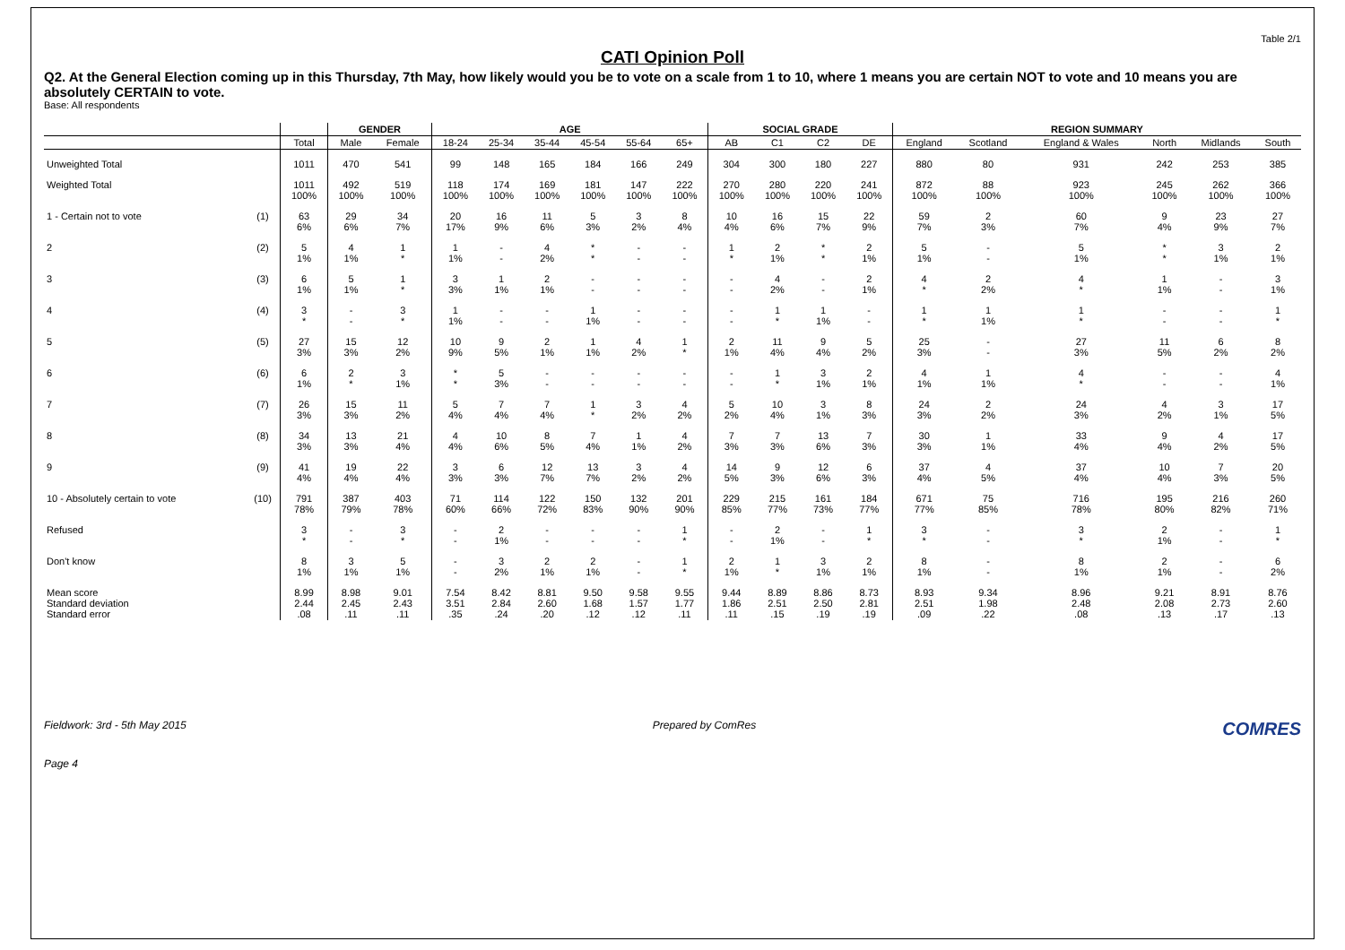Table 2/1
CATI Opinion Poll
Q2. At the General Election coming up in this Thursday, 7th May, how likely would you be to vote on a scale from 1 to 10, where 1 means you are certain NOT to vote and 10 means you are absolutely CERTAIN to vote.
Base: All respondents
| | | | GENDER | | AGE | | | | | | SOCIAL GRADE | | | | REGION SUMMARY | | | | | |
| --- | --- | --- | --- | --- | --- | --- | --- | --- | --- | --- | --- | --- | --- | --- | --- | --- | --- | --- | --- | --- |
| | | Total | Male | Female | 18-24 | 25-34 | 35-44 | 45-54 | 55-64 | 65+ | AB | C1 | C2 | DE | England | Scotland | England & Wales | North | Midlands | South |
| Unweighted Total | | 1011 | 470 | 541 | 99 | 148 | 165 | 184 | 166 | 249 | 304 | 300 | 180 | 227 | 880 | 80 | 931 | 242 | 253 | 385 |
| Weighted Total | | 1011 100% | 492 100% | 519 100% | 118 100% | 174 100% | 169 100% | 181 100% | 147 100% | 222 100% | 270 100% | 280 100% | 220 100% | 241 100% | 872 100% | 88 100% | 923 100% | 245 100% | 262 100% | 366 100% |
| 1 - Certain not to vote | (1) | 63 6% | 29 6% | 34 7% | 20 17% | 16 9% | 11 6% | 5 3% | 3 2% | 8 4% | 10 4% | 16 6% | 15 7% | 22 9% | 59 7% | 2 3% | 60 7% | 9 4% | 23 9% | 27 7% |
| 2 | (2) | 5 1% | 4 1% | 1 * | 1 1% | - - | 4 2% | * * | - - | - - | 1 * | 2 1% | * * | 2 1% | 5 1% | - - | 5 1% | * * | 3 1% | 2 1% |
| 3 | (3) | 6 1% | 5 1% | 1 * | 3 3% | 1 1% | 2 1% | - - | - - | - - | - - | 4 2% | - - | 2 1% | 4 * | 2 2% | 4 * | 1 1% | - - | 3 1% |
| 4 | (4) | 3 * | - - | 3 * | 1 1% | - - | - - | 1 1% | - - | - - | - - | 1 * | 1 1% | - - | 1 * | 1 1% | 1 * | - - | - - | 1 * |
| 5 | (5) | 27 3% | 15 3% | 12 2% | 10 9% | 9 5% | 2 1% | 1 1% | 4 2% | 1 * | 2 1% | 11 4% | 9 4% | 5 2% | 25 3% | - - | 27 3% | 11 5% | 6 2% | 8 2% |
| 6 | (6) | 6 1% | 2 * | 3 1% | * * | 5 3% | - - | - - | - - | - - | - - | 1 * | 3 1% | 2 1% | 4 1% | 1 1% | 4 * | - - | - - | 4 1% |
| 7 | (7) | 26 3% | 15 3% | 11 2% | 5 4% | 7 4% | 7 4% | 1 * | 3 2% | 4 2% | 5 2% | 10 4% | 3 1% | 8 3% | 24 3% | 2 2% | 24 3% | 4 2% | 3 1% | 17 5% |
| 8 | (8) | 34 3% | 13 3% | 21 4% | 4 4% | 10 6% | 8 5% | 7 4% | 1 1% | 4 2% | 7 3% | 7 3% | 13 6% | 7 3% | 30 3% | 1 1% | 33 4% | 9 4% | 4 2% | 17 5% |
| 9 | (9) | 41 4% | 19 4% | 22 4% | 3 3% | 6 3% | 12 7% | 13 7% | 3 2% | 4 2% | 14 5% | 9 3% | 12 6% | 6 3% | 37 4% | 4 5% | 37 4% | 10 4% | 7 3% | 20 5% |
| 10 - Absolutely certain to vote | (10) | 791 78% | 387 79% | 403 78% | 71 60% | 114 66% | 122 72% | 150 83% | 132 90% | 201 90% | 229 85% | 215 77% | 161 73% | 184 77% | 671 77% | 75 85% | 716 78% | 195 80% | 216 82% | 260 71% |
| Refused | | 3 * | - - | 3 * | - - | 2 1% | - - | - - | - - | 1 * | - - | 2 1% | - - | 1 * | 3 * | - - | 3 * | 2 1% | - - | 1 * |
| Don't know | | 8 1% | 3 1% | 5 1% | - - | 3 2% | 2 1% | 2 1% | - - | 1 * | 2 1% | 1 * | 3 1% | 2 1% | 8 1% | - - | 8 1% | 2 1% | - - | 6 2% |
| Mean score Standard deviation Standard error | | 8.99 2.44 .08 | 8.98 2.45 .11 | 9.01 2.43 .11 | 7.54 3.51 .35 | 8.42 2.84 .24 | 8.81 2.60 .20 | 9.50 1.68 .12 | 9.58 1.57 .12 | 9.55 1.77 .11 | 9.44 1.86 .11 | 8.89 2.51 .15 | 8.86 2.50 .19 | 8.73 2.81 .19 | 8.93 2.51 .09 | 9.34 1.98 .22 | 8.96 2.48 .08 | 9.21 2.08 .13 | 8.91 2.73 .17 | 8.76 2.60 .13 |
Fieldwork: 3rd - 5th May 2015 Prepared by ComRes COMRES
Page 4